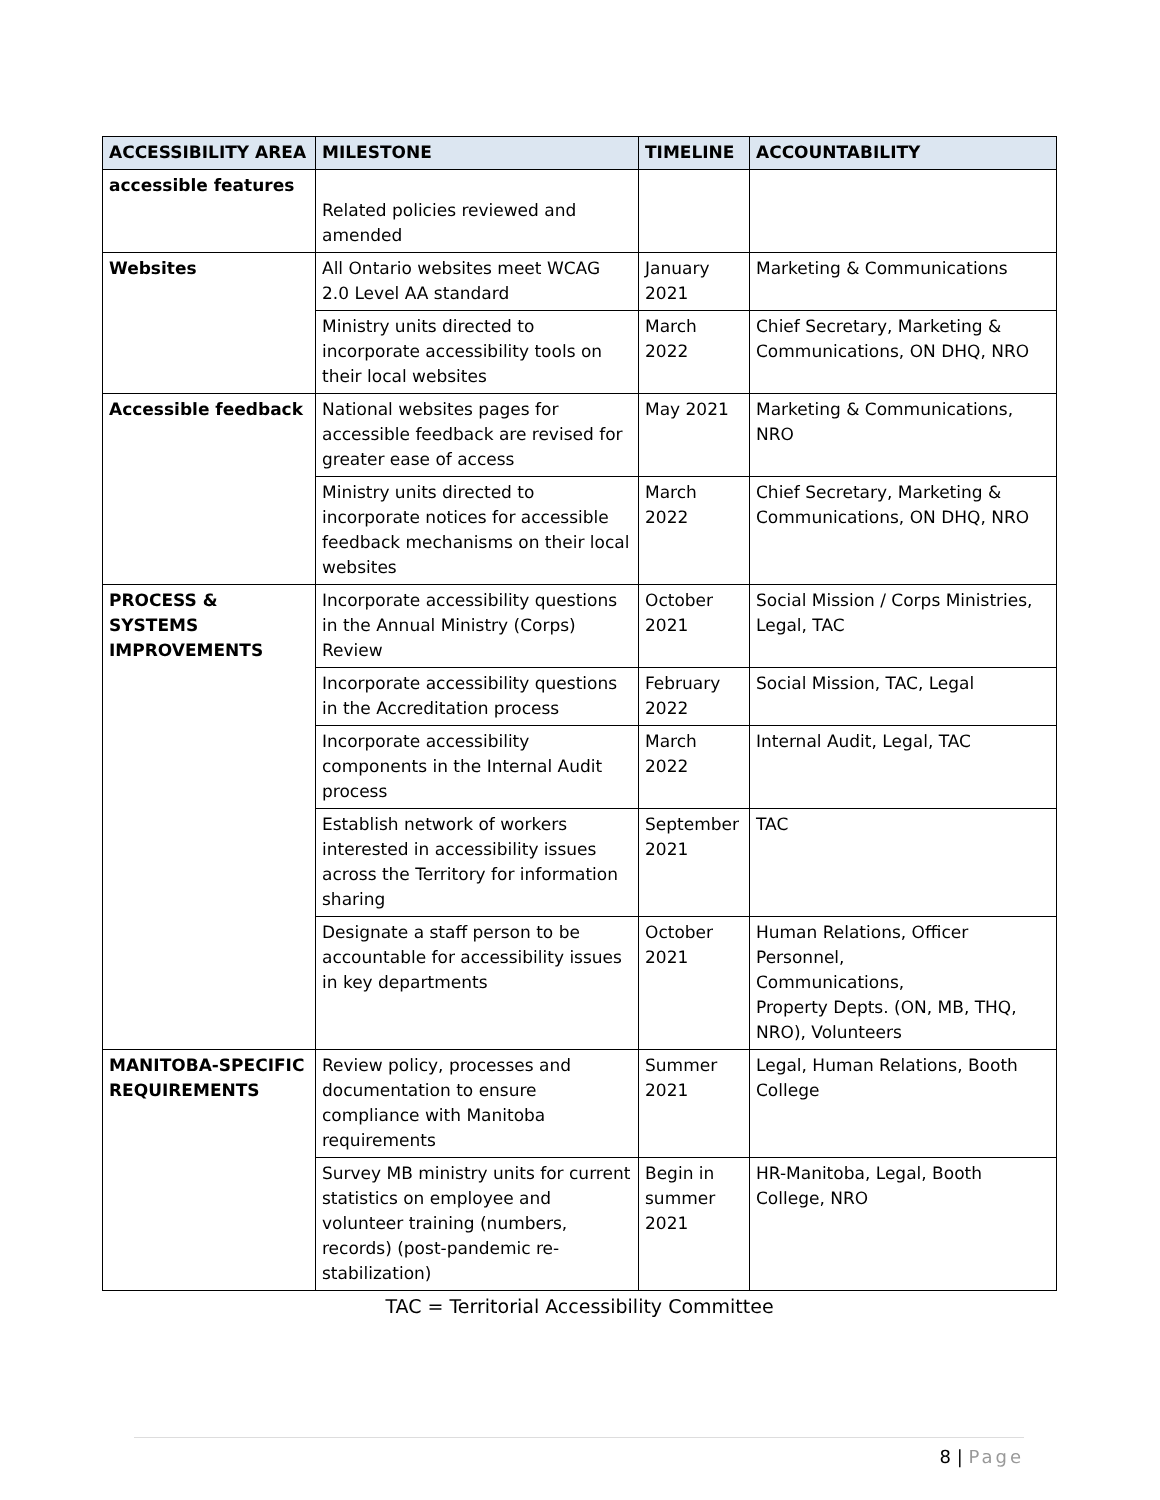| ACCESSIBILITY AREA | MILESTONE | TIMELINE | ACCOUNTABILITY |
| --- | --- | --- | --- |
| accessible features | Related policies reviewed and amended | | |
| Websites | All Ontario websites meet WCAG 2.0 Level AA standard | January 2021 | Marketing & Communications |
| | Ministry units directed to incorporate accessibility tools on their local websites | March 2022 | Chief Secretary, Marketing & Communications, ON DHQ, NRO |
| Accessible feedback | National websites pages for accessible feedback are revised for greater ease of access | May 2021 | Marketing & Communications, NRO |
| | Ministry units directed to incorporate notices for accessible feedback mechanisms on their local websites | March 2022 | Chief Secretary, Marketing & Communications, ON DHQ, NRO |
| PROCESS & SYSTEMS IMPROVEMENTS | Incorporate accessibility questions in the Annual Ministry (Corps) Review | October 2021 | Social Mission / Corps Ministries, Legal, TAC |
| | Incorporate accessibility questions in the Accreditation process | February 2022 | Social Mission, TAC, Legal |
| | Incorporate accessibility components in the Internal Audit process | March 2022 | Internal Audit, Legal, TAC |
| | Establish network of workers interested in accessibility issues across the Territory for information sharing | September 2021 | TAC |
| | Designate a staff person to be accountable for accessibility issues in key departments | October 2021 | Human Relations, Officer Personnel, Communications, Property Depts. (ON, MB, THQ, NRO), Volunteers |
| MANITOBA-SPECIFIC REQUIREMENTS | Review policy, processes and documentation to ensure compliance with Manitoba requirements | Summer 2021 | Legal, Human Relations, Booth College |
| | Survey MB ministry units for current statistics on employee and volunteer training (numbers, records) (post-pandemic re-stabilization) | Begin in summer 2021 | HR-Manitoba, Legal, Booth College, NRO |
TAC = Territorial Accessibility Committee
8 | Page